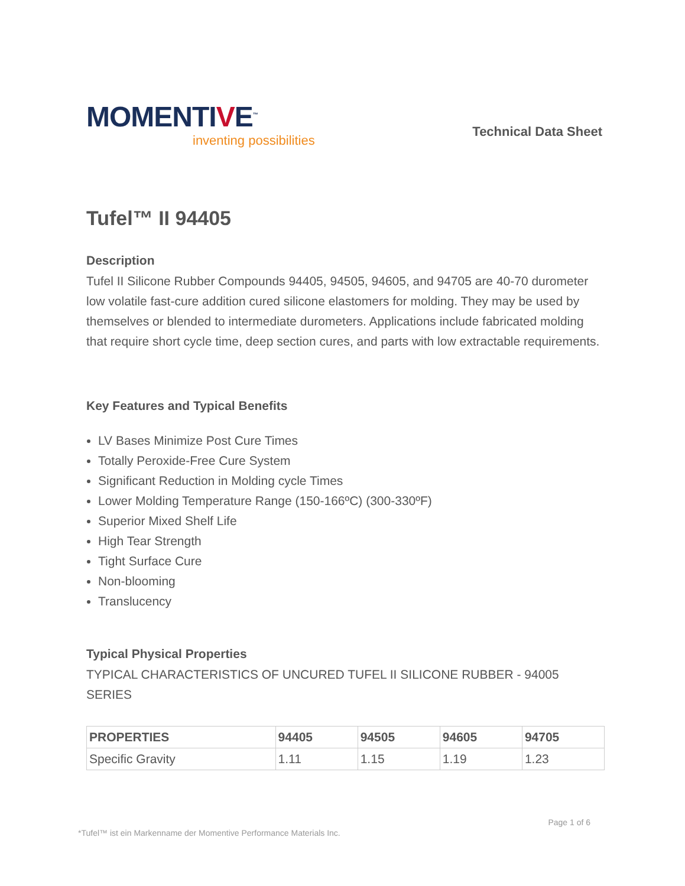MOMENTIVE<sup>™</sup>
inventing possibilities
Technical Data Sheet
Tufel™ II 94405
Description
Tufel II Silicone Rubber Compounds 94405, 94505, 94605, and 94705 are 40-70 durometer low volatile fast-cure addition cured silicone elastomers for molding. They may be used by themselves or blended to intermediate durometers. Applications include fabricated molding that require short cycle time, deep section cures, and parts with low extractable requirements.
Key Features and Typical Benefits
LV Bases Minimize Post Cure Times
Totally Peroxide-Free Cure System
Significant Reduction in Molding cycle Times
Lower Molding Temperature Range (150-166ºC) (300-330ºF)
Superior Mixed Shelf Life
High Tear Strength
Tight Surface Cure
Non-blooming
Translucency
Typical Physical Properties
TYPICAL CHARACTERISTICS OF UNCURED TUFEL II SILICONE RUBBER - 94005 SERIES
| PROPERTIES | 94405 | 94505 | 94605 | 94705 |
| --- | --- | --- | --- | --- |
| Specific Gravity | 1.11 | 1.15 | 1.19 | 1.23 |
*Tufel™ ist ein Markenname der Momentive Performance Materials Inc.
Page 1 of 6